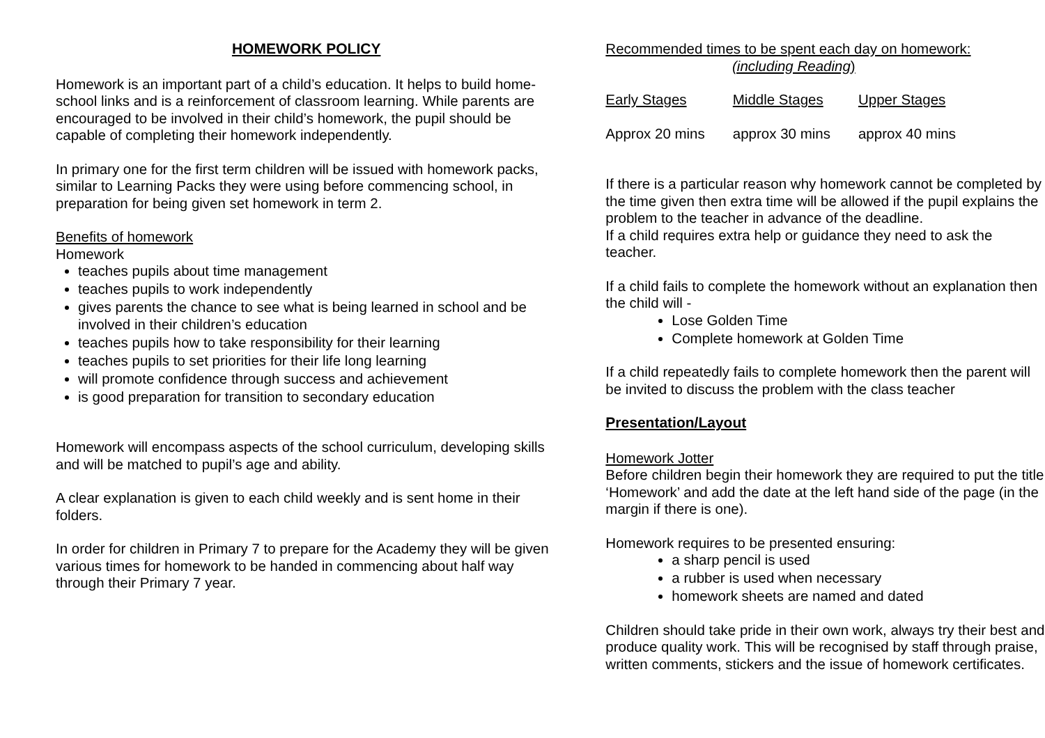HOMEWORK POLICY
Homework is an important part of a child’s education. It helps to build home-school links and is a reinforcement of classroom learning. While parents are encouraged to be involved in their child’s homework, the pupil should be capable of completing their homework independently.
In primary one for the first term children will be issued with homework packs, similar to Learning Packs they were using before commencing school, in preparation for being given set homework in term 2.
Benefits of homework
Homework
teaches pupils about time management
teaches pupils to work independently
gives parents the chance to see what is being learned in school and be involved in their children’s education
teaches pupils how to take responsibility for their learning
teaches pupils to set priorities for their life long learning
will promote confidence through success and achievement
is good preparation for transition to secondary education
Homework will encompass aspects of the school curriculum, developing skills and will be matched to pupil’s age and ability.
A clear explanation is given to each child weekly and is sent home in their folders.
In order for children in Primary 7 to prepare for the Academy they will be given various times for homework to be handed in commencing about half way through their Primary 7 year.
Recommended times to be spent each day on homework:
(including Reading)
| Early Stages | Middle Stages | Upper Stages |
| Approx 20 mins | approx 30 mins | approx 40 mins |
If there is a particular reason why homework cannot be completed by the time given then extra time will be allowed if the pupil explains the problem to the teacher in advance of the deadline.
If a child requires extra help or guidance they need to ask the teacher.
If a child fails to complete the homework without an explanation then the child will -
Lose Golden Time
Complete homework at Golden Time
If a child repeatedly fails to complete homework then the parent will be invited to discuss the problem with the class teacher
Presentation/Layout
Homework Jotter
Before children begin their homework they are required to put the title ‘Homework’ and add the date at the left hand side of the page (in the margin if there is one).
Homework requires to be presented ensuring:
a sharp pencil is used
a rubber is used when necessary
homework sheets are named and dated
Children should take pride in their own work, always try their best and produce quality work. This will be recognised by staff through praise, written comments, stickers and the issue of homework certificates.